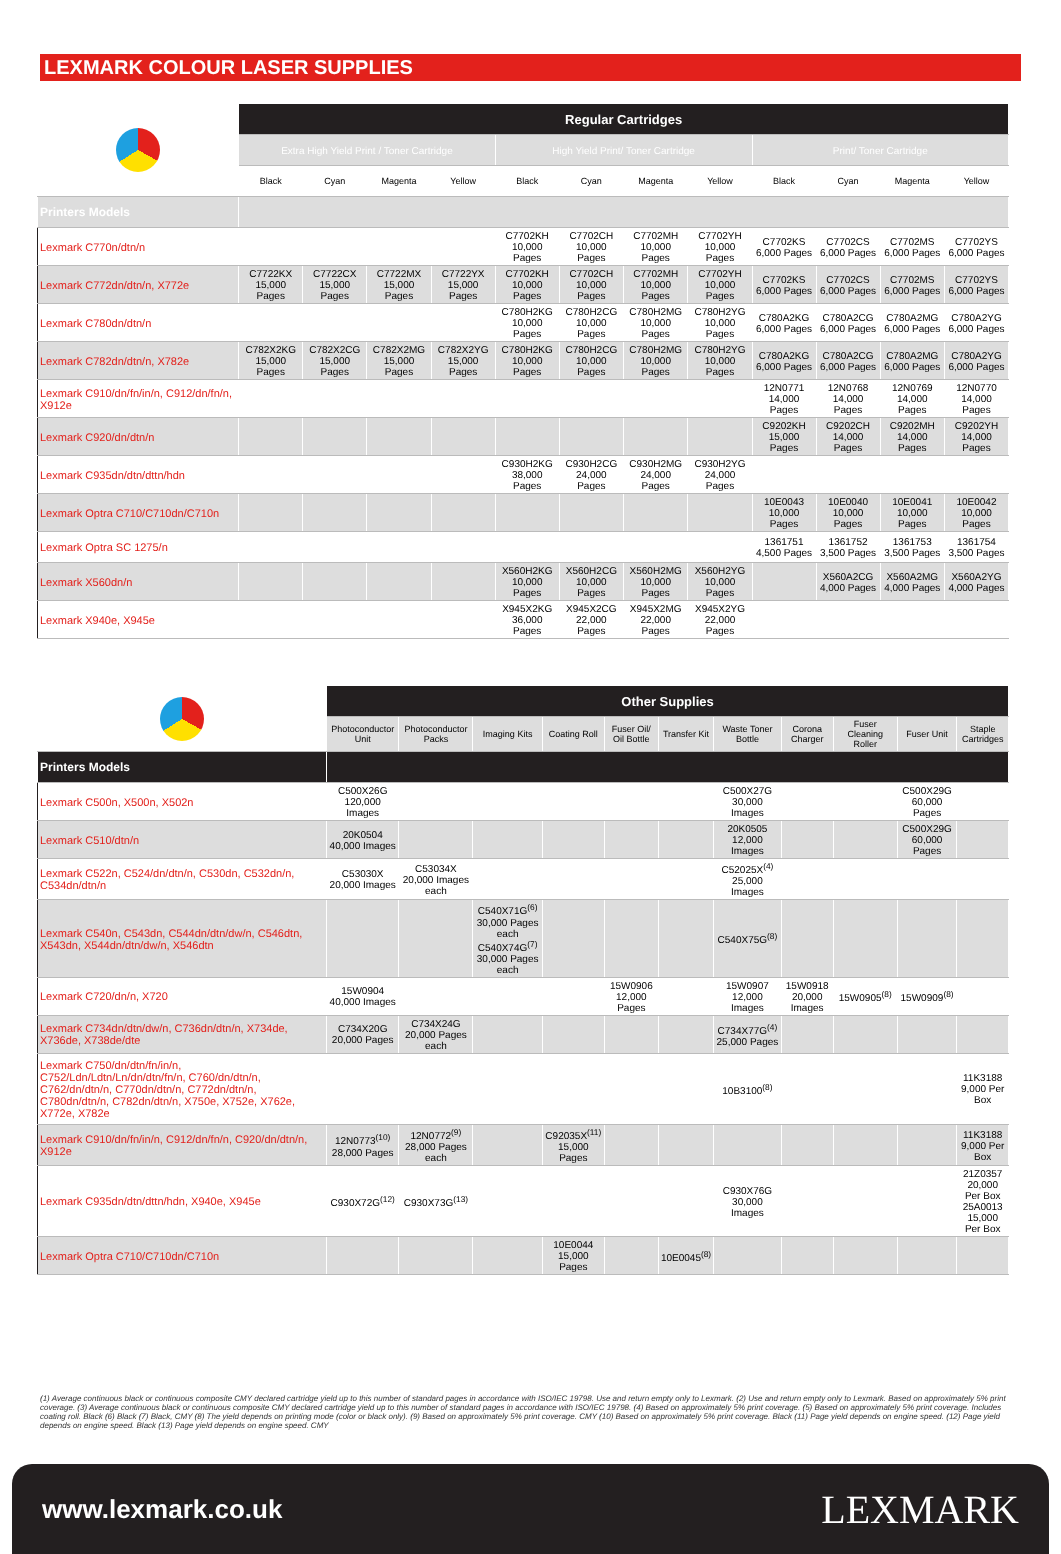LEXMARK COLOUR LASER SUPPLIES
| | Regular Cartridges | | | | | | | | | | | |
| | Extra High Yield Print / Toner Cartridge | | | | High Yield Print/ Toner Cartridge | | | | Print/ Toner Cartridge | | | |
| | Black | Cyan | Magenta | Yellow | Black | Cyan | Magenta | Yellow | Black | Cyan | Magenta | Yellow |
| Printers Models | | | | | | | | | | | | |
| Lexmark C770n/dtn/n | | | | | C7702KH 10,000 Pages | C7702CH 10,000 Pages | C7702MH 10,000 Pages | C7702YH 10,000 Pages | C7702KS 6,000 Pages | C7702CS 6,000 Pages | C7702MS 6,000 Pages | C7702YS 6,000 Pages |
| Lexmark C772dn/dtn/n, X772e | C7722KX 15,000 Pages | C7722CX 15,000 Pages | C7722MX 15,000 Pages | C7722YX 15,000 Pages | C7702KH 10,000 Pages | C7702CH 10,000 Pages | C7702MH 10,000 Pages | C7702YH 10,000 Pages | C7702KS 6,000 Pages | C7702CS 6,000 Pages | C7702MS 6,000 Pages | C7702YS 6,000 Pages |
| Lexmark C780dn/dtn/n | | | | | C780H2KG 10,000 Pages | C780H2CG 10,000 Pages | C780H2MG 10,000 Pages | C780H2YG 10,000 Pages | C780A2KG 6,000 Pages | C780A2CG 6,000 Pages | C780A2MG 6,000 Pages | C780A2YG 6,000 Pages |
| Lexmark C782dn/dtn/n, X782e | C782X2KG 15,000 Pages | C782X2CG 15,000 Pages | C782X2MG 15,000 Pages | C782X2YG 15,000 Pages | C780H2KG 10,000 Pages | C780H2CG 10,000 Pages | C780H2MG 10,000 Pages | C780H2YG 10,000 Pages | C780A2KG 6,000 Pages | C780A2CG 6,000 Pages | C780A2MG 6,000 Pages | C780A2YG 6,000 Pages |
| Lexmark C910/dn/fn/in/n, C912/dn/fn/n, X912e | | | | | | | | | 12N0771 14,000 Pages | 12N0768 14,000 Pages | 12N0769 14,000 Pages | 12N0770 14,000 Pages |
| Lexmark C920/dn/dtn/n | | | | | | | | | C9202KH 15,000 Pages | C9202CH 14,000 Pages | C9202MH 14,000 Pages | C9202YH 14,000 Pages |
| Lexmark C935dn/dtn/dttn/hdn | | | | | C930H2KG 38,000 Pages | C930H2CG 24,000 Pages | C930H2MG 24,000 Pages | C930H2YG 24,000 Pages | | | | |
| Lexmark Optra C710/C710dn/C710n | | | | | | | | | 10E0043 10,000 Pages | 10E0040 10,000 Pages | 10E0041 10,000 Pages | 10E0042 10,000 Pages |
| Lexmark Optra SC 1275/n | | | | | | | | | 1361751 4,500 Pages | 1361752 3,500 Pages | 1361753 3,500 Pages | 1361754 3,500 Pages |
| Lexmark X560dn/n | | | | | X560H2KG 10,000 Pages | X560H2CG 10,000 Pages | X560H2MG 10,000 Pages | X560H2YG 10,000 Pages | | X560A2CG 4,000 Pages | X560A2MG 4,000 Pages | X560A2YG 4,000 Pages |
| Lexmark X940e, X945e | | | | | X945X2KG 36,000 Pages | X945X2CG 22,000 Pages | X945X2MG 22,000 Pages | X945X2YG 22,000 Pages | | | | |
| | Other Supplies | | | | | | | | | | |
| | Photoconductor Unit | Photoconductor Packs | Imaging Kits | Coating Roll | Fuser Oil/ Oil Bottle | Transfer Kit | Waste Toner Bottle | Corona Charger | Fuser Cleaning Roller | Fuser Unit | Staple Cartridges |
| Printers Models | | | | | | | | | | | |
| Lexmark C500n, X500n, X502n | C500X26G 120,000 Images | | | | | | C500X27G 30,000 Images | | | C500X29G 60,000 Pages | |
| Lexmark C510/dtn/n | 20K0504 40,000 Images | | | | | | 20K0505 12,000 Images | | | C500X29G 60,000 Pages | |
| Lexmark C522n, C524/dn/dtn/n, C530dn, C532dn/n, C534dn/dtn/n | C53030X 20,000 Images | C53034X 20,000 Images each | | | | | C52025X<sup>(4)</sup> 25,000 Images | | | | |
| Lexmark C540n, C543dn, C544dn/dtn/dw/n, C546dtn, X543dn, X544dn/dtn/dw/n, X546dtn | | | C540X71G<sup>(6)</sup> 30,000 Pages each C540X74G<sup>(7)</sup> 30,000 Pages each | | | | C540X75G<sup>(8)</sup> | | | | |
| Lexmark C720/dn/n, X720 | 15W0904 40,000 Images | | | | 15W0906 12,000 Pages | | 15W0907 12,000 Images | 15W0918 20,000 Images | 15W0905<sup>(8)</sup> | 15W0909<sup>(8)</sup> | |
| Lexmark C734dn/dtn/dw/n, C736dn/dtn/n, X734de, X736de, X738de/dte | C734X20G 20,000 Pages | C734X24G 20,000 Pages each | | | | | C734X77G<sup>(4)</sup> 25,000 Pages | | | | |
| Lexmark C750/dn/dtn/fn/in/n, C752/Ldn/Ldtn/Ln/dn/dtn/fn/n, C760/dn/dtn/n, C762/dn/dtn/n, C770dn/dtn/n, C772dn/dtn/n, C780dn/dtn/n, C782dn/dtn/n, X750e, X752e, X762e, X772e, X782e | | | | | | | 10B3100<sup>(8)</sup> | | | | 11K3188 9,000 Per Box |
| Lexmark C910/dn/fn/in/n, C912/dn/fn/n, C920/dn/dtn/n, X912e | 12N0773<sup>(10)</sup> 28,000 Pages | 12N0772<sup>(9)</sup> 28,000 Pages each | | C92035X<sup>(11)</sup> 15,000 Pages | | | | | | | 11K3188 9,000 Per Box |
| Lexmark C935dn/dtn/dttn/hdn, X940e, X945e | C930X72G<sup>(12)</sup> | C930X73G<sup>(13)</sup> | | | | | C930X76G 30,000 Images | | | | 21Z0357 20,000 Per Box 25A0013 15,000 Per Box |
| Lexmark Optra C710/C710dn/C710n | | | | 10E0044 15,000 Pages | | 10E0045<sup>(8)</sup> | | | | | |
(1) Average continuous black or continuous composite CMY declared cartridge yield up to this number of standard pages in accordance with ISO/IEC 19798. Use and return empty only to Lexmark. (2) Use and return empty only to Lexmark. Based on approximately 5% print coverage. (3) Average continuous black or continuous composite CMY declared cartridge yield up to this number of standard pages in accordance with ISO/IEC 19798. (4) Based on approximately 5% print coverage. (5) Based on approximately 5% print coverage. Includes coating roll. Black (6) Black (7) Black, CMY (8) The yield depends on printing mode (color or black only). (9) Based on approximately 5% print coverage. CMY (10) Based on approximately 5% print coverage. Black (11) Page yield depends on engine speed. (12) Page yield depends on engine speed. Black (13) Page yield depends on engine speed. CMY
www.lexmark.co.uk LEXMARK